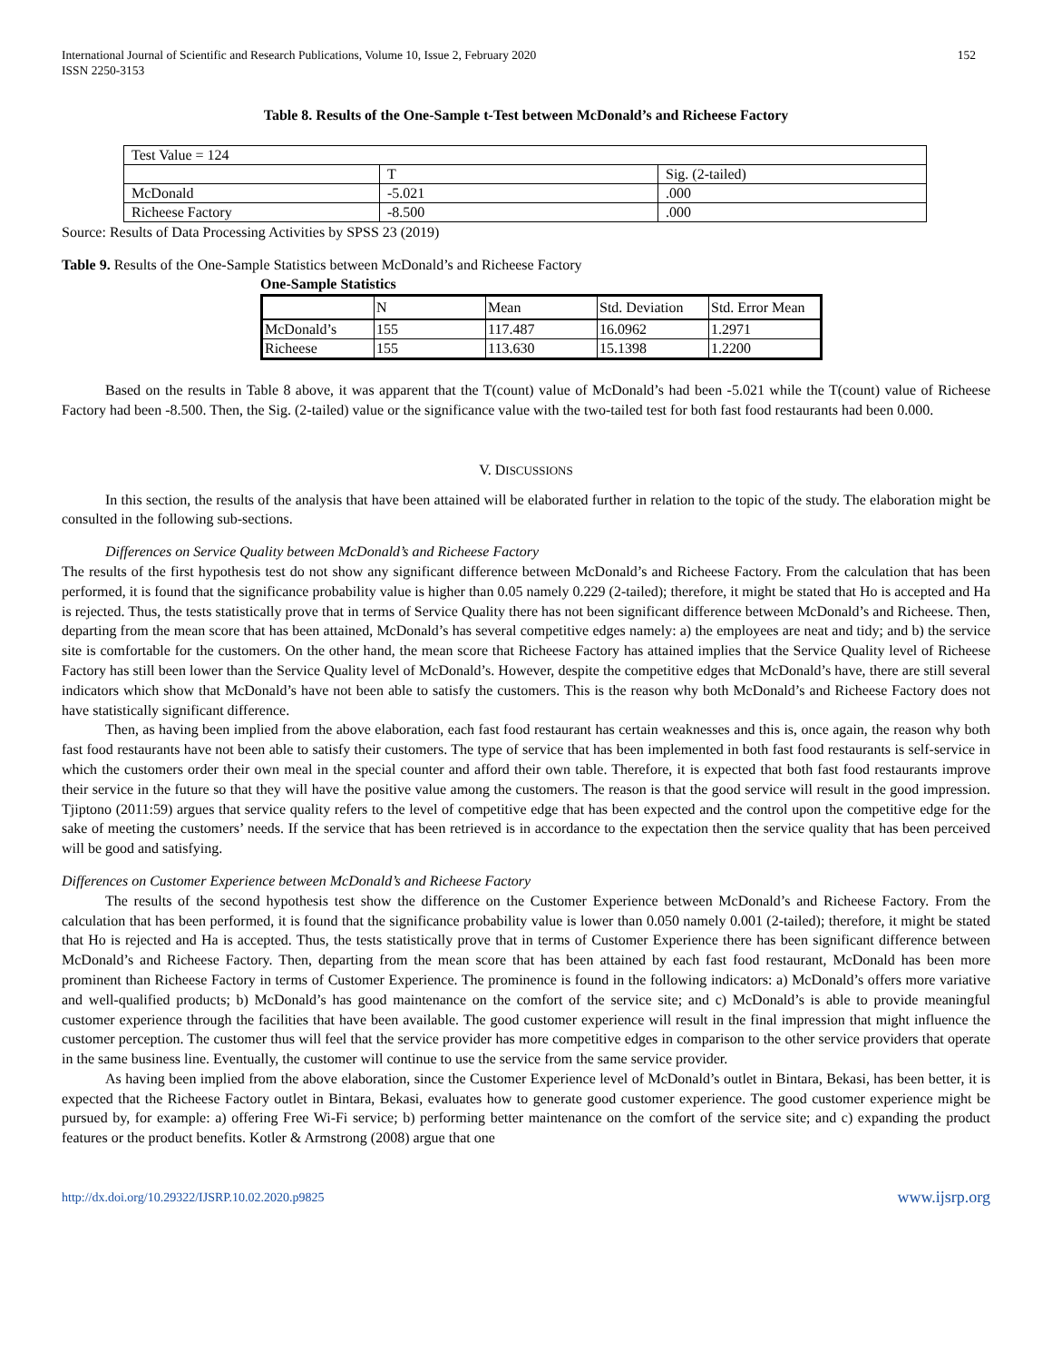International Journal of Scientific and Research Publications, Volume 10, Issue 2, February 2020
ISSN 2250-3153
152
Table 8. Results of the One-Sample t-Test between McDonald’s and Richeese Factory
| Test Value = 124 | | |
| | T | Sig. (2-tailed) |
| McDonald | -5.021 | .000 |
| Richeese Factory | -8.500 | .000 |
Source: Results of Data Processing Activities by SPSS 23 (2019)
Table 9. Results of the One-Sample Statistics between McDonald’s and Richeese Factory
One-Sample Statistics
| | N | Mean | Std. Deviation | Std. Error Mean |
| McDonald’s | 155 | 117.487 | 16.0962 | 1.2971 |
| Richeese | 155 | 113.630 | 15.1398 | 1.2200 |
Based on the results in Table 8 above, it was apparent that the T(count) value of McDonald’s had been -5.021 while the T(count) value of Richeese Factory had been -8.500. Then, the Sig. (2-tailed) value or the significance value with the two-tailed test for both fast food restaurants had been 0.000.
V. DISCUSSIONS
In this section, the results of the analysis that have been attained will be elaborated further in relation to the topic of the study. The elaboration might be consulted in the following sub-sections.
Differences on Service Quality between McDonald’s and Richeese Factory
The results of the first hypothesis test do not show any significant difference between McDonald’s and Richeese Factory. From the calculation that has been performed, it is found that the significance probability value is higher than 0.05 namely 0.229 (2-tailed); therefore, it might be stated that Ho is accepted and Ha is rejected. Thus, the tests statistically prove that in terms of Service Quality there has not been significant difference between McDonald’s and Richeese. Then, departing from the mean score that has been attained, McDonald’s has several competitive edges namely: a) the employees are neat and tidy; and b) the service site is comfortable for the customers. On the other hand, the mean score that Richeese Factory has attained implies that the Service Quality level of Richeese Factory has still been lower than the Service Quality level of McDonald’s. However, despite the competitive edges that McDonald’s have, there are still several indicators which show that McDonald’s have not been able to satisfy the customers. This is the reason why both McDonald’s and Richeese Factory does not have statistically significant difference.
Then, as having been implied from the above elaboration, each fast food restaurant has certain weaknesses and this is, once again, the reason why both fast food restaurants have not been able to satisfy their customers. The type of service that has been implemented in both fast food restaurants is self-service in which the customers order their own meal in the special counter and afford their own table. Therefore, it is expected that both fast food restaurants improve their service in the future so that they will have the positive value among the customers. The reason is that the good service will result in the good impression. Tjiptono (2011:59) argues that service quality refers to the level of competitive edge that has been expected and the control upon the competitive edge for the sake of meeting the customers’ needs. If the service that has been retrieved is in accordance to the expectation then the service quality that has been perceived will be good and satisfying.
Differences on Customer Experience between McDonald’s and Richeese Factory
The results of the second hypothesis test show the difference on the Customer Experience between McDonald’s and Richeese Factory. From the calculation that has been performed, it is found that the significance probability value is lower than 0.050 namely 0.001 (2-tailed); therefore, it might be stated that Ho is rejected and Ha is accepted. Thus, the tests statistically prove that in terms of Customer Experience there has been significant difference between McDonald’s and Richeese Factory. Then, departing from the mean score that has been attained by each fast food restaurant, McDonald has been more prominent than Richeese Factory in terms of Customer Experience. The prominence is found in the following indicators: a) McDonald’s offers more variative and well-qualified products; b) McDonald’s has good maintenance on the comfort of the service site; and c) McDonald’s is able to provide meaningful customer experience through the facilities that have been available. The good customer experience will result in the final impression that might influence the customer perception. The customer thus will feel that the service provider has more competitive edges in comparison to the other service providers that operate in the same business line. Eventually, the customer will continue to use the service from the same service provider.
As having been implied from the above elaboration, since the Customer Experience level of McDonald’s outlet in Bintara, Bekasi, has been better, it is expected that the Richeese Factory outlet in Bintara, Bekasi, evaluates how to generate good customer experience. The good customer experience might be pursued by, for example: a) offering Free Wi-Fi service; b) performing better maintenance on the comfort of the service site; and c) expanding the product features or the product benefits. Kotler & Armstrong (2008) argue that one
http://dx.doi.org/10.29322/IJSRP.10.02.2020.p9825 www.ijsrp.org